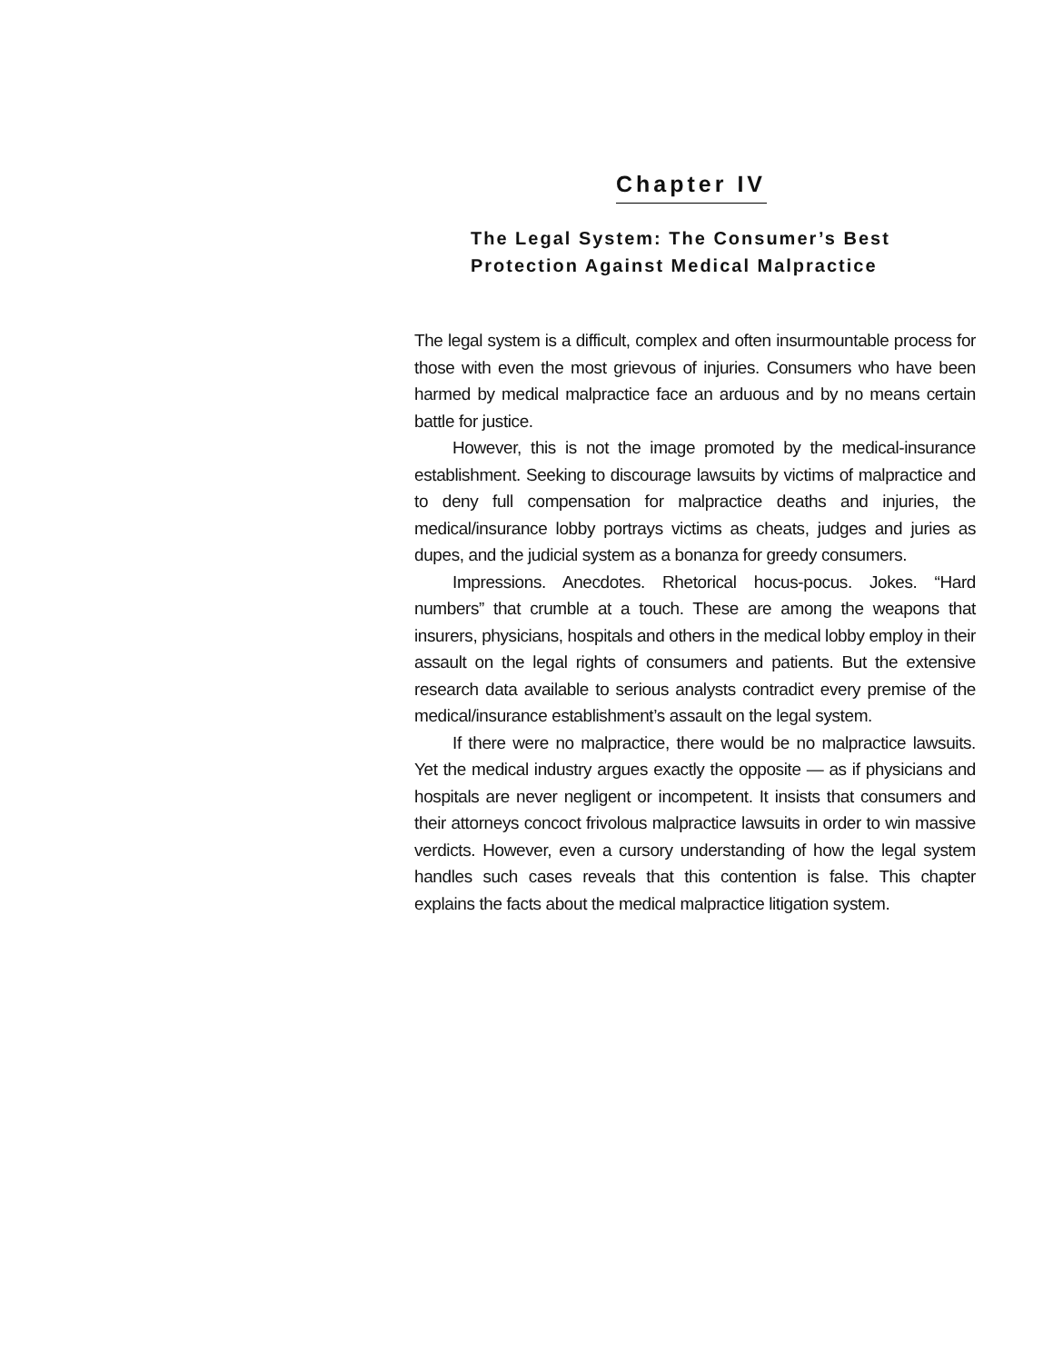Chapter IV
The Legal System: The Consumer’s Best
Protection Against Medical Malpractice
The legal system is a difficult, complex and often insurmountable process for those with even the most grievous of injuries. Consumers who have been harmed by medical malpractice face an arduous and by no means certain battle for justice.
However, this is not the image promoted by the medical-insurance establishment. Seeking to discourage lawsuits by victims of malpractice and to deny full compensation for malpractice deaths and injuries, the medical/insurance lobby portrays victims as cheats, judges and juries as dupes, and the judicial system as a bonanza for greedy consumers.
Impressions. Anecdotes. Rhetorical hocus-pocus. Jokes. “Hard numbers” that crumble at a touch. These are among the weapons that insurers, physicians, hospitals and others in the medical lobby employ in their assault on the legal rights of consumers and patients. But the extensive research data available to serious analysts contradict every premise of the medical/insurance establishment’s assault on the legal system.
If there were no malpractice, there would be no malpractice lawsuits. Yet the medical industry argues exactly the opposite — as if physicians and hospitals are never negligent or incompetent. It insists that consumers and their attorneys concoct frivolous malpractice lawsuits in order to win massive verdicts. However, even a cursory understanding of how the legal system handles such cases reveals that this contention is false. This chapter explains the facts about the medical malpractice litigation system.